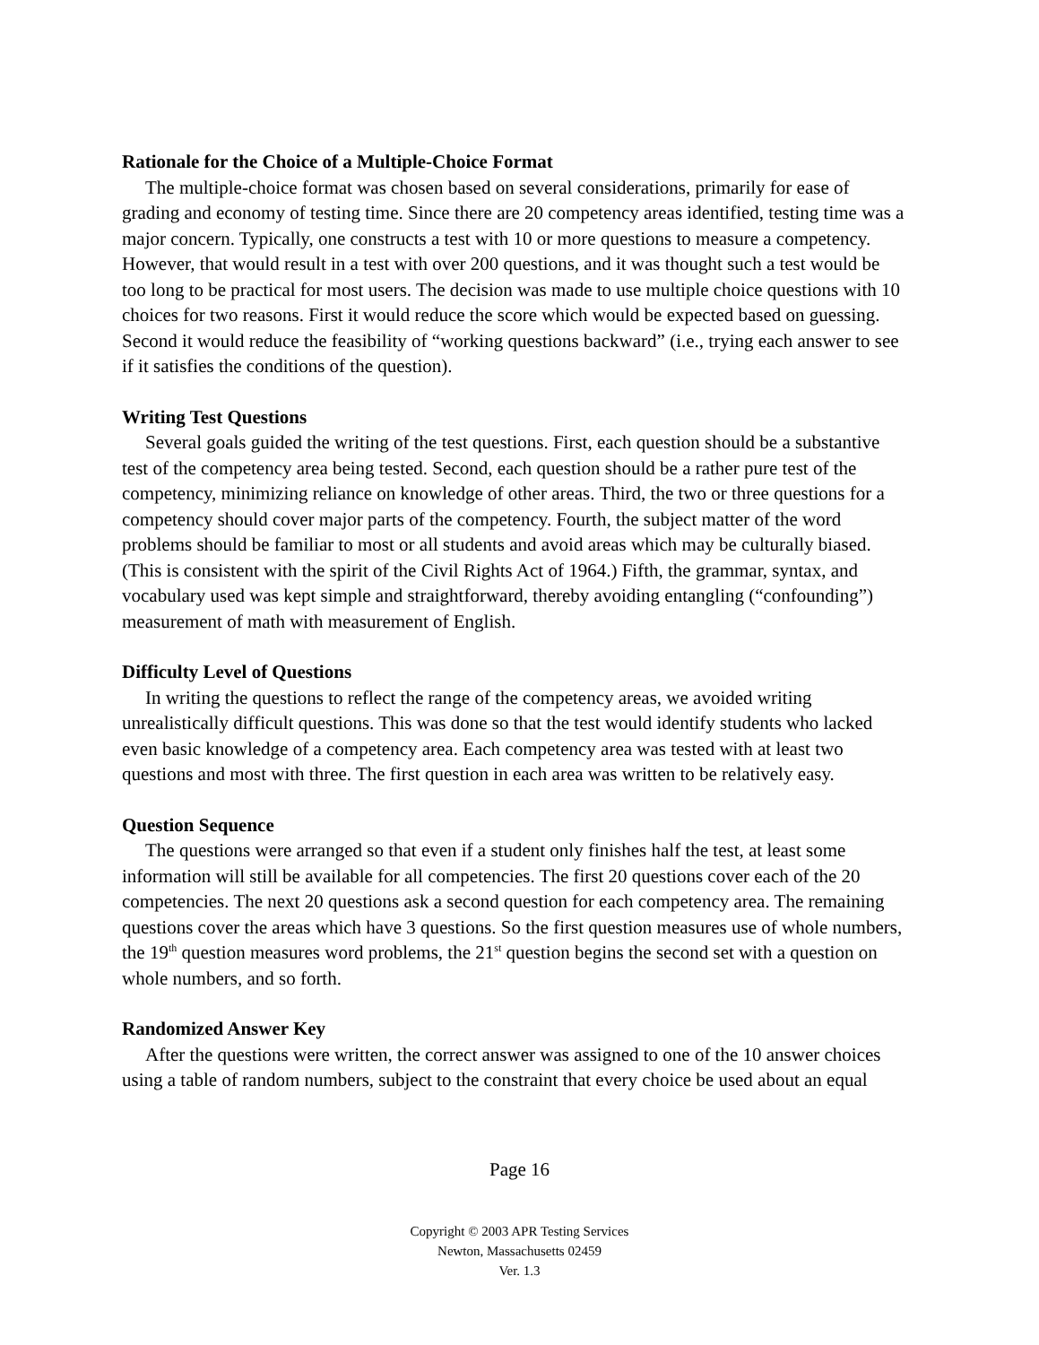Rationale for the Choice of a Multiple-Choice Format
The multiple-choice format was chosen based on several considerations, primarily for ease of grading and economy of testing time. Since there are 20 competency areas identified, testing time was a major concern. Typically, one constructs a test with 10 or more questions to measure a competency. However, that would result in a test with over 200 questions, and it was thought such a test would be too long to be practical for most users. The decision was made to use multiple choice questions with 10 choices for two reasons. First it would reduce the score which would be expected based on guessing. Second it would reduce the feasibility of “working questions backward” (i.e., trying each answer to see if it satisfies the conditions of the question).
Writing Test Questions
Several goals guided the writing of the test questions. First, each question should be a substantive test of the competency area being tested. Second, each question should be a rather pure test of the competency, minimizing reliance on knowledge of other areas. Third, the two or three questions for a competency should cover major parts of the competency. Fourth, the subject matter of the word problems should be familiar to most or all students and avoid areas which may be culturally biased. (This is consistent with the spirit of the Civil Rights Act of 1964.) Fifth, the grammar, syntax, and vocabulary used was kept simple and straightforward, thereby avoiding entangling (“confounding”) measurement of math with measurement of English.
Difficulty Level of Questions
In writing the questions to reflect the range of the competency areas, we avoided writing unrealistically difficult questions. This was done so that the test would identify students who lacked even basic knowledge of a competency area. Each competency area was tested with at least two questions and most with three. The first question in each area was written to be relatively easy.
Question Sequence
The questions were arranged so that even if a student only finishes half the test, at least some information will still be available for all competencies. The first 20 questions cover each of the 20 competencies. The next 20 questions ask a second question for each competency area. The remaining questions cover the areas which have 3 questions. So the first question measures use of whole numbers, the 19<sup>th</sup> question measures word problems, the 21<sup>st</sup> question begins the second set with a question on whole numbers, and so forth.
Randomized Answer Key
After the questions were written, the correct answer was assigned to one of the 10 answer choices using a table of random numbers, subject to the constraint that every choice be used about an equal
Page 16
Copyright © 2003 APR Testing Services
Newton, Massachusetts 02459
Ver. 1.3